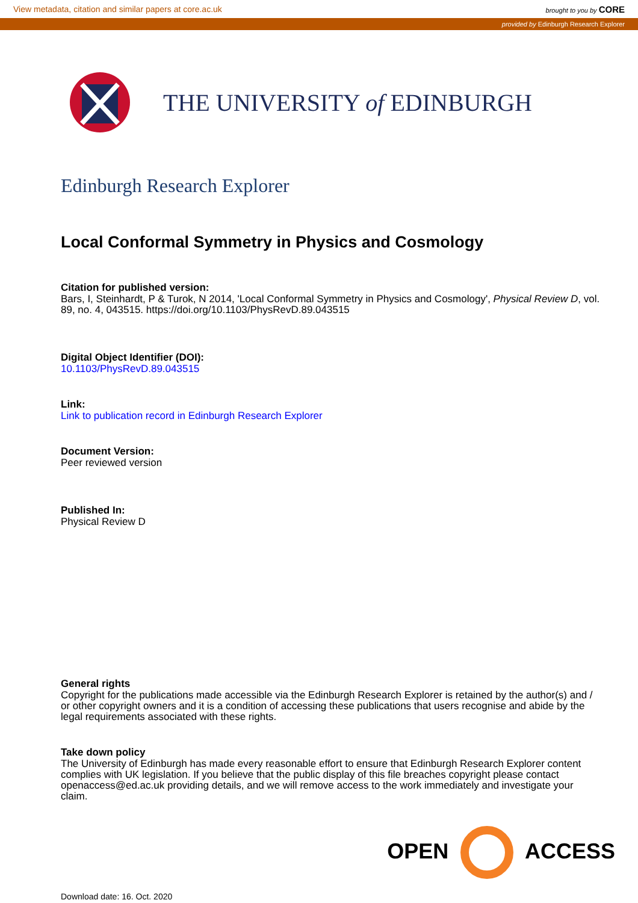View metadata, citation and similar papers at core.ac.uk
brought to you by CORE
provided by Edinburgh Research Explorer
THE UNIVERSITY of EDINBURGH
Edinburgh Research Explorer
Local Conformal Symmetry in Physics and Cosmology
Citation for published version:
Bars, I, Steinhardt, P & Turok, N 2014, 'Local Conformal Symmetry in Physics and Cosmology', Physical Review D, vol. 89, no. 4, 043515. https://doi.org/10.1103/PhysRevD.89.043515
Digital Object Identifier (DOI):
10.1103/PhysRevD.89.043515
Link:
Link to publication record in Edinburgh Research Explorer
Document Version:
Peer reviewed version
Published In:
Physical Review D
General rights
Copyright for the publications made accessible via the Edinburgh Research Explorer is retained by the author(s) and / or other copyright owners and it is a condition of accessing these publications that users recognise and abide by the legal requirements associated with these rights.
Take down policy
The University of Edinburgh has made every reasonable effort to ensure that Edinburgh Research Explorer content complies with UK legislation. If you believe that the public display of this file breaches copyright please contact openaccess@ed.ac.uk providing details, and we will remove access to the work immediately and investigate your claim.
OPEN ACCESS
Download date: 16. Oct. 2020